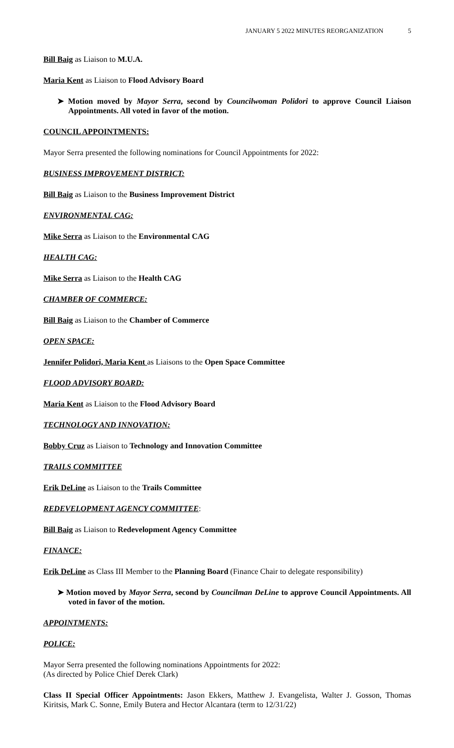JANUARY 5 2022 MINUTES REORGANIZATION 5
Bill Baig as Liaison to M.U.A.
Maria Kent as Liaison to Flood Advisory Board
➤ Motion moved by Mayor Serra, second by Councilwoman Polidori to approve Council Liaison Appointments. All voted in favor of the motion.
COUNCIL APPOINTMENTS:
Mayor Serra presented the following nominations for Council Appointments for 2022:
BUSINESS IMPROVEMENT DISTRICT:
Bill Baig as Liaison to the Business Improvement District
ENVIRONMENTAL CAG:
Mike Serra as Liaison to the Environmental CAG
HEALTH CAG:
Mike Serra as Liaison to the Health CAG
CHAMBER OF COMMERCE:
Bill Baig as Liaison to the Chamber of Commerce
OPEN SPACE:
Jennifer Polidori, Maria Kent as Liaisons to the Open Space Committee
FLOOD ADVISORY BOARD:
Maria Kent as Liaison to the Flood Advisory Board
TECHNOLOGY AND INNOVATION:
Bobby Cruz as Liaison to Technology and Innovation Committee
TRAILS COMMITTEE
Erik DeLine as Liaison to the Trails Committee
REDEVELOPMENT AGENCY COMMITTEE:
Bill Baig as Liaison to Redevelopment Agency Committee
FINANCE:
Erik DeLine as Class III Member to the Planning Board (Finance Chair to delegate responsibility)
➤ Motion moved by Mayor Serra, second by Councilman DeLine to approve Council Appointments. All voted in favor of the motion.
APPOINTMENTS:
POLICE:
Mayor Serra presented the following nominations Appointments for 2022:
(As directed by Police Chief Derek Clark)
Class II Special Officer Appointments: Jason Ekkers, Matthew J. Evangelista, Walter J. Gosson, Thomas Kiritsis, Mark C. Sonne, Emily Butera and Hector Alcantara (term to 12/31/22)